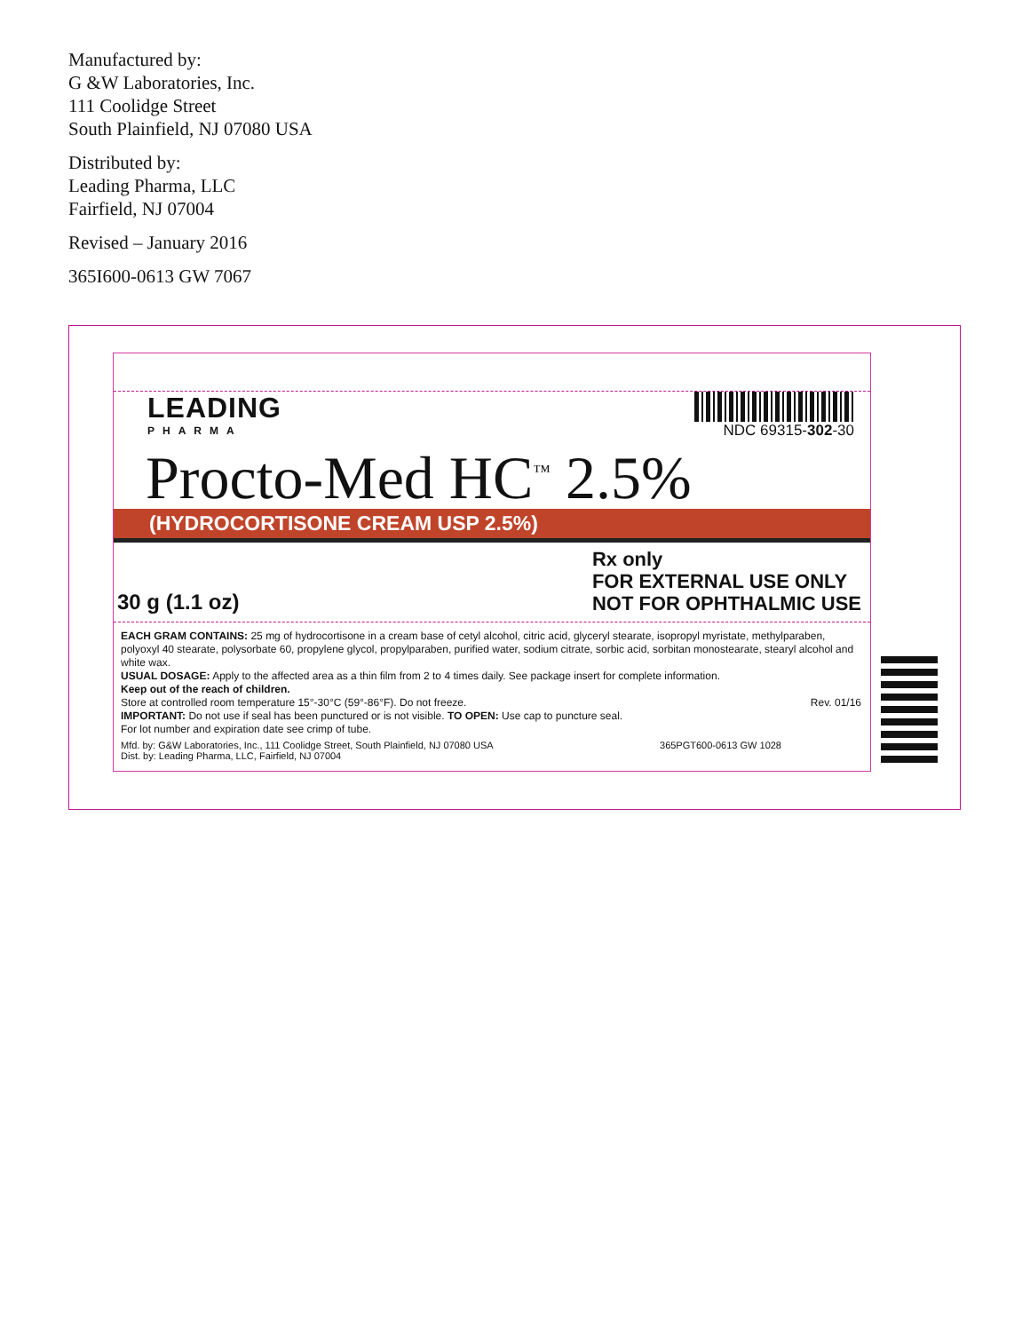Manufactured by:
G &W Laboratories, Inc.
111 Coolidge Street
South Plainfield, NJ 07080 USA
Distributed by:
Leading Pharma, LLC
Fairfield, NJ 07004
Revised – January 2016
365I600-0613 GW 7067
LEADING
PHARMA
NDC 69315-302-30
Procto-Med HC<sup>™</sup> 2.5%
(HYDROCORTISONE CREAM USP 2.5%)
30 g (1.1 oz)
Rx only
FOR EXTERNAL USE ONLY
NOT FOR OPHTHALMIC USE
EACH GRAM CONTAINS: 25 mg of hydrocortisone in a cream base of cetyl alcohol, citric acid, glyceryl stearate, isopropyl myristate, methylparaben, polyoxyl 40 stearate, polysorbate 60, propylene glycol, propylparaben, purified water, sodium citrate, sorbic acid, sorbitan monostearate, stearyl alcohol and white wax.
USUAL DOSAGE: Apply to the affected area as a thin film from 2 to 4 times daily. See package insert for complete information.
Keep out of the reach of children.
Store at controlled room temperature 15°-30°C (59°-86°F). Do not freeze. Rev. 01/16
IMPORTANT: Do not use if seal has been punctured or is not visible. TO OPEN: Use cap to puncture seal.
For lot number and expiration date see crimp of tube.
Mfd. by: G&W Laboratories, Inc., 111 Coolidge Street, South Plainfield, NJ 07080 USA
Dist. by: Leading Pharma, LLC, Fairfield, NJ 07004
365PGT600-0613 GW 1028